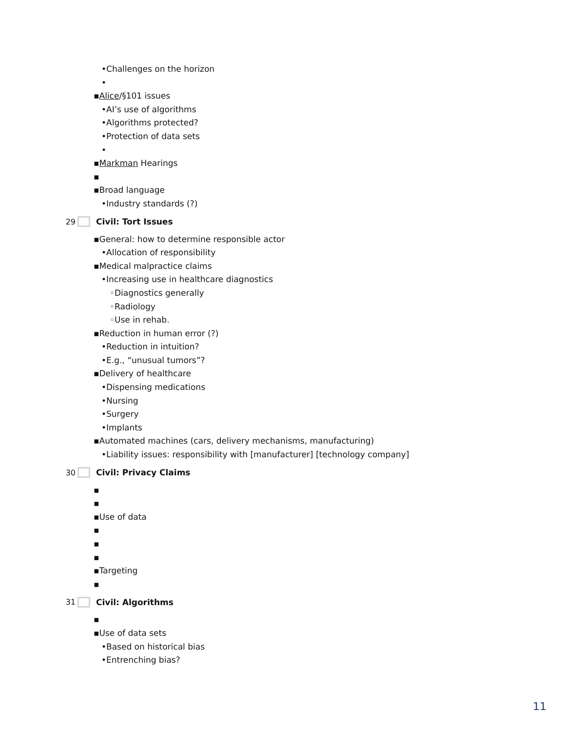•Challenges on the horizon
•
▪Alice/§101 issues
•AI’s use of algorithms
•Algorithms protected?
•Protection of data sets
•
▪Markman Hearings
▪
▪Broad language
•Industry standards (?)
29 Civil: Tort Issues
▪General: how to determine responsible actor
•Allocation of responsibility
▪Medical malpractice claims
•Increasing use in healthcare diagnostics
◦Diagnostics generally
◦Radiology
◦Use in rehab.
▪Reduction in human error (?)
•Reduction in intuition?
•E.g., “unusual tumors”?
▪Delivery of healthcare
•Dispensing medications
•Nursing
•Surgery
•Implants
▪Automated machines (cars, delivery mechanisms, manufacturing)
•Liability issues: responsibility with [manufacturer] [technology company]
30 Civil: Privacy Claims
▪
▪
▪Use of data
▪
▪
▪
▪Targeting
▪
31 Civil: Algorithms
▪
▪Use of data sets
•Based on historical bias
•Entrenching bias?
11